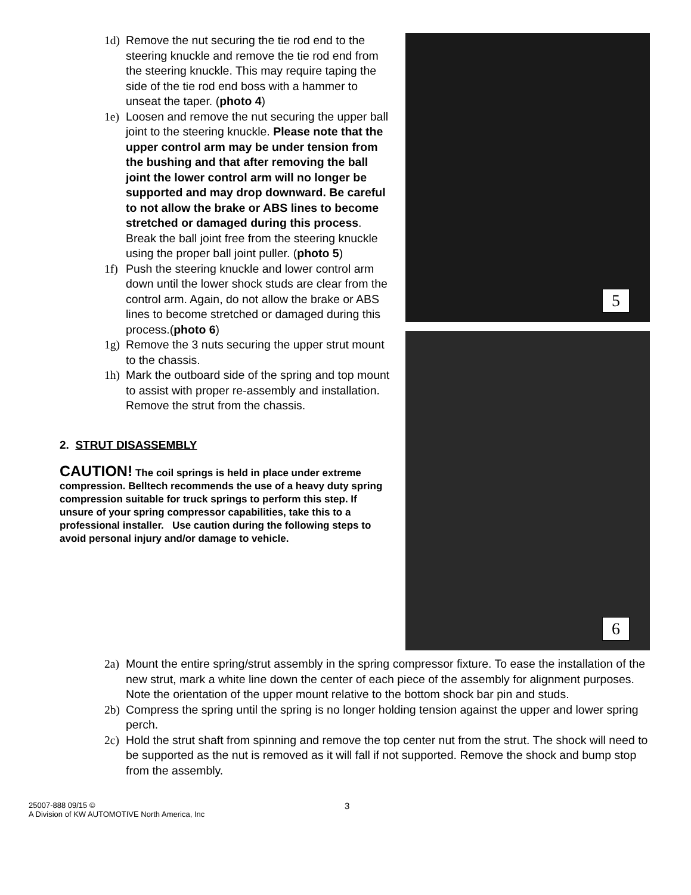1d) Remove the nut securing the tie rod end to the steering knuckle and remove the tie rod end from the steering knuckle. This may require taping the side of the tie rod end boss with a hammer to unseat the taper. (photo 4)
1e) Loosen and remove the nut securing the upper ball joint to the steering knuckle. Please note that the upper control arm may be under tension from the bushing and that after removing the ball joint the lower control arm will no longer be supported and may drop downward. Be careful to not allow the brake or ABS lines to become stretched or damaged during this process. Break the ball joint free from the steering knuckle using the proper ball joint puller. (photo 5)
1f) Push the steering knuckle and lower control arm down until the lower shock studs are clear from the control arm. Again, do not allow the brake or ABS lines to become stretched or damaged during this process.(photo 6)
1g) Remove the 3 nuts securing the upper strut mount to the chassis.
1h) Mark the outboard side of the spring and top mount to assist with proper re-assembly and installation. Remove the strut from the chassis.
2. STRUT DISASSEMBLY
CAUTION! The coil springs is held in place under extreme compression. Belltech recommends the use of a heavy duty spring compression suitable for truck springs to perform this step. If unsure of your spring compressor capabilities, take this to a professional installer. Use caution during the following steps to avoid personal injury and/or damage to vehicle.
5
6
2a) Mount the entire spring/strut assembly in the spring compressor fixture. To ease the installation of the new strut, mark a white line down the center of each piece of the assembly for alignment purposes. Note the orientation of the upper mount relative to the bottom shock bar pin and studs.
2b) Compress the spring until the spring is no longer holding tension against the upper and lower spring perch.
2c) Hold the strut shaft from spinning and remove the top center nut from the strut. The shock will need to be supported as the nut is removed as it will fall if not supported. Remove the shock and bump stop from the assembly.
25007-888 09/15 ©
A Division of KW AUTOMOTIVE North America, Inc
3